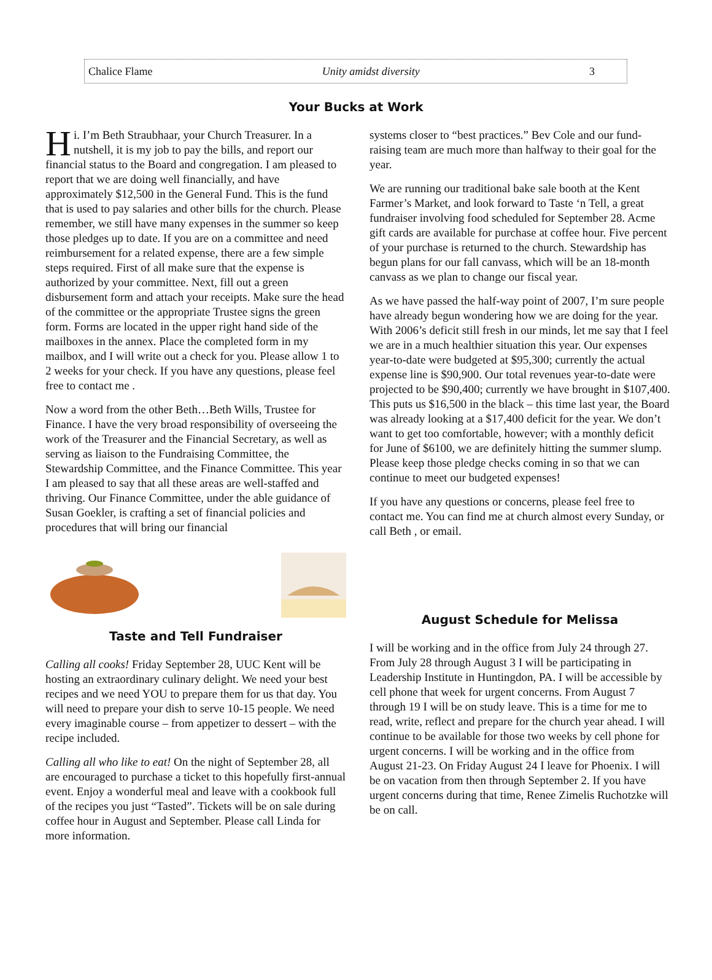Chalice Flame Unity amidst diversity 3
Your Bucks at Work
Hi. I’m Beth Straubhaar, your Church Treasurer. In a nutshell, it is my job to pay the bills, and report our financial status to the Board and congregation. I am pleased to report that we are doing well financially, and have approximately $12,500 in the General Fund. This is the fund that is used to pay salaries and other bills for the church. Please remember, we still have many expenses in the summer so keep those pledges up to date. If you are on a committee and need reimbursement for a related expense, there are a few simple steps required. First of all make sure that the expense is authorized by your committee. Next, fill out a green disbursement form and attach your receipts. Make sure the head of the committee or the appropriate Trustee signs the green form. Forms are located in the upper right hand side of the mailboxes in the annex. Place the completed form in my mailbox, and I will write out a check for you. Please allow 1 to 2 weeks for your check. If you have any questions, please feel free to contact me .
Now a word from the other Beth…Beth Wills, Trustee for Finance. I have the very broad responsibility of overseeing the work of the Treasurer and the Financial Secretary, as well as serving as liaison to the Fundraising Committee, the Stewardship Committee, and the Finance Committee. This year I am pleased to say that all these areas are well-staffed and thriving. Our Finance Committee, under the able guidance of Susan Goekler, is crafting a set of financial policies and procedures that will bring our financial
Taste and Tell Fundraiser
Calling all cooks! Friday September 28, UUC Kent will be hosting an extraordinary culinary delight. We need your best recipes and we need YOU to prepare them for us that day. You will need to prepare your dish to serve 10-15 people. We need every imaginable course – from appetizer to dessert – with the recipe included.
Calling all who like to eat! On the night of September 28, all are encouraged to purchase a ticket to this hopefully first-annual event. Enjoy a wonderful meal and leave with a cookbook full of the recipes you just “Tasted”. Tickets will be on sale during coffee hour in August and September. Please call Linda for more information.
systems closer to “best practices.” Bev Cole and our fund-raising team are much more than halfway to their goal for the year.
We are running our traditional bake sale booth at the Kent Farmer’s Market, and look forward to Taste ‘n Tell, a great fundraiser involving food scheduled for September 28. Acme gift cards are available for purchase at coffee hour. Five percent of your purchase is returned to the church. Stewardship has begun plans for our fall canvass, which will be an 18-month canvass as we plan to change our fiscal year.
As we have passed the half-way point of 2007, I’m sure people have already begun wondering how we are doing for the year. With 2006’s deficit still fresh in our minds, let me say that I feel we are in a much healthier situation this year. Our expenses year-to-date were budgeted at $95,300; currently the actual expense line is $90,900. Our total revenues year-to-date were projected to be $90,400; currently we have brought in $107,400. This puts us $16,500 in the black – this time last year, the Board was already looking at a $17,400 deficit for the year. We don’t want to get too comfortable, however; with a monthly deficit for June of $6100, we are definitely hitting the summer slump. Please keep those pledge checks coming in so that we can continue to meet our budgeted expenses!
If you have any questions or concerns, please feel free to contact me. You can find me at church almost every Sunday, or call Beth , or email.
August Schedule for Melissa
I will be working and in the office from July 24 through 27. From July 28 through August 3 I will be participating in Leadership Institute in Huntingdon, PA. I will be accessible by cell phone that week for urgent concerns. From August 7 through 19 I will be on study leave. This is a time for me to read, write, reflect and prepare for the church year ahead. I will continue to be available for those two weeks by cell phone for urgent concerns. I will be working and in the office from August 21-23. On Friday August 24 I leave for Phoenix. I will be on vacation from then through September 2. If you have urgent concerns during that time, Renee Zimelis Ruchotzke will be on call.